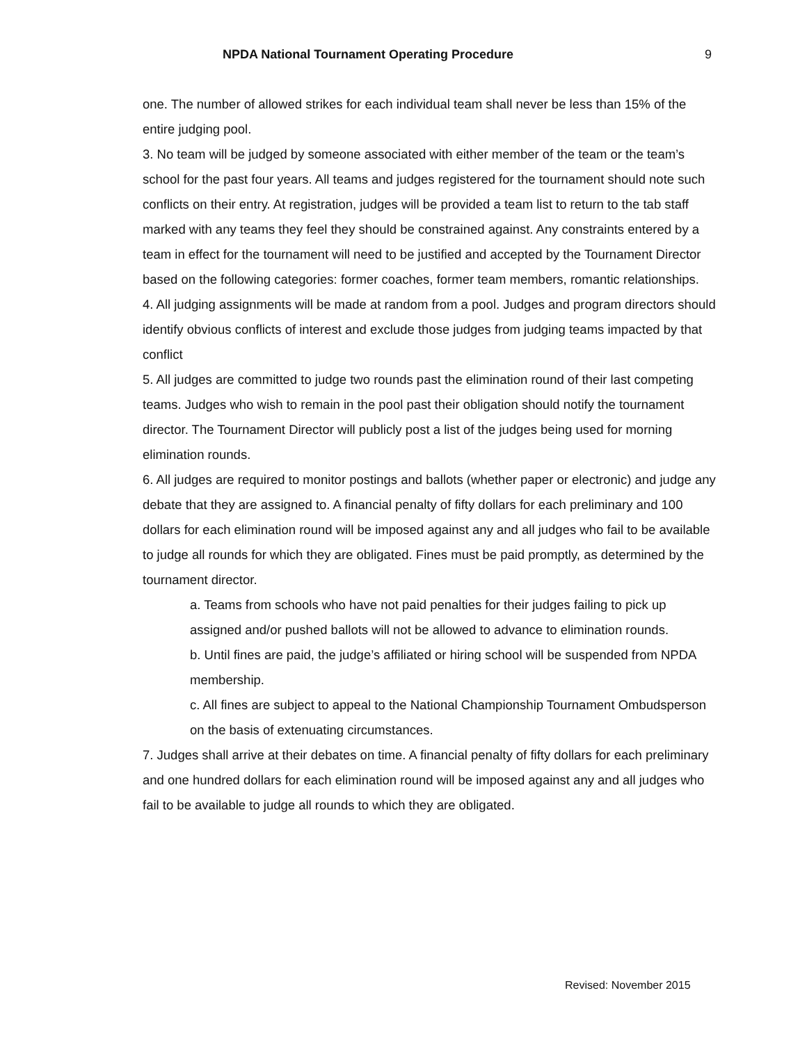NPDA National Tournament Operating Procedure 9
one. The number of allowed strikes for each individual team shall never be less than 15% of the entire judging pool.
3. No team will be judged by someone associated with either member of the team or the team’s school for the past four years. All teams and judges registered for the tournament should note such conflicts on their entry. At registration, judges will be provided a team list to return to the tab staff marked with any teams they feel they should be constrained against. Any constraints entered by a team in effect for the tournament will need to be justified and accepted by the Tournament Director based on the following categories: former coaches, former team members, romantic relationships.
4. All judging assignments will be made at random from a pool. Judges and program directors should identify obvious conflicts of interest and exclude those judges from judging teams impacted by that conflict
5. All judges are committed to judge two rounds past the elimination round of their last competing teams. Judges who wish to remain in the pool past their obligation should notify the tournament director. The Tournament Director will publicly post a list of the judges being used for morning elimination rounds.
6. All judges are required to monitor postings and ballots (whether paper or electronic) and judge any debate that they are assigned to. A financial penalty of fifty dollars for each preliminary and 100 dollars for each elimination round will be imposed against any and all judges who fail to be available to judge all rounds for which they are obligated. Fines must be paid promptly, as determined by the tournament director.
a. Teams from schools who have not paid penalties for their judges failing to pick up assigned and/or pushed ballots will not be allowed to advance to elimination rounds.
b. Until fines are paid, the judge’s affiliated or hiring school will be suspended from NPDA membership.
c. All fines are subject to appeal to the National Championship Tournament Ombudsperson on the basis of extenuating circumstances.
7. Judges shall arrive at their debates on time. A financial penalty of fifty dollars for each preliminary and one hundred dollars for each elimination round will be imposed against any and all judges who fail to be available to judge all rounds to which they are obligated.
Revised: November 2015